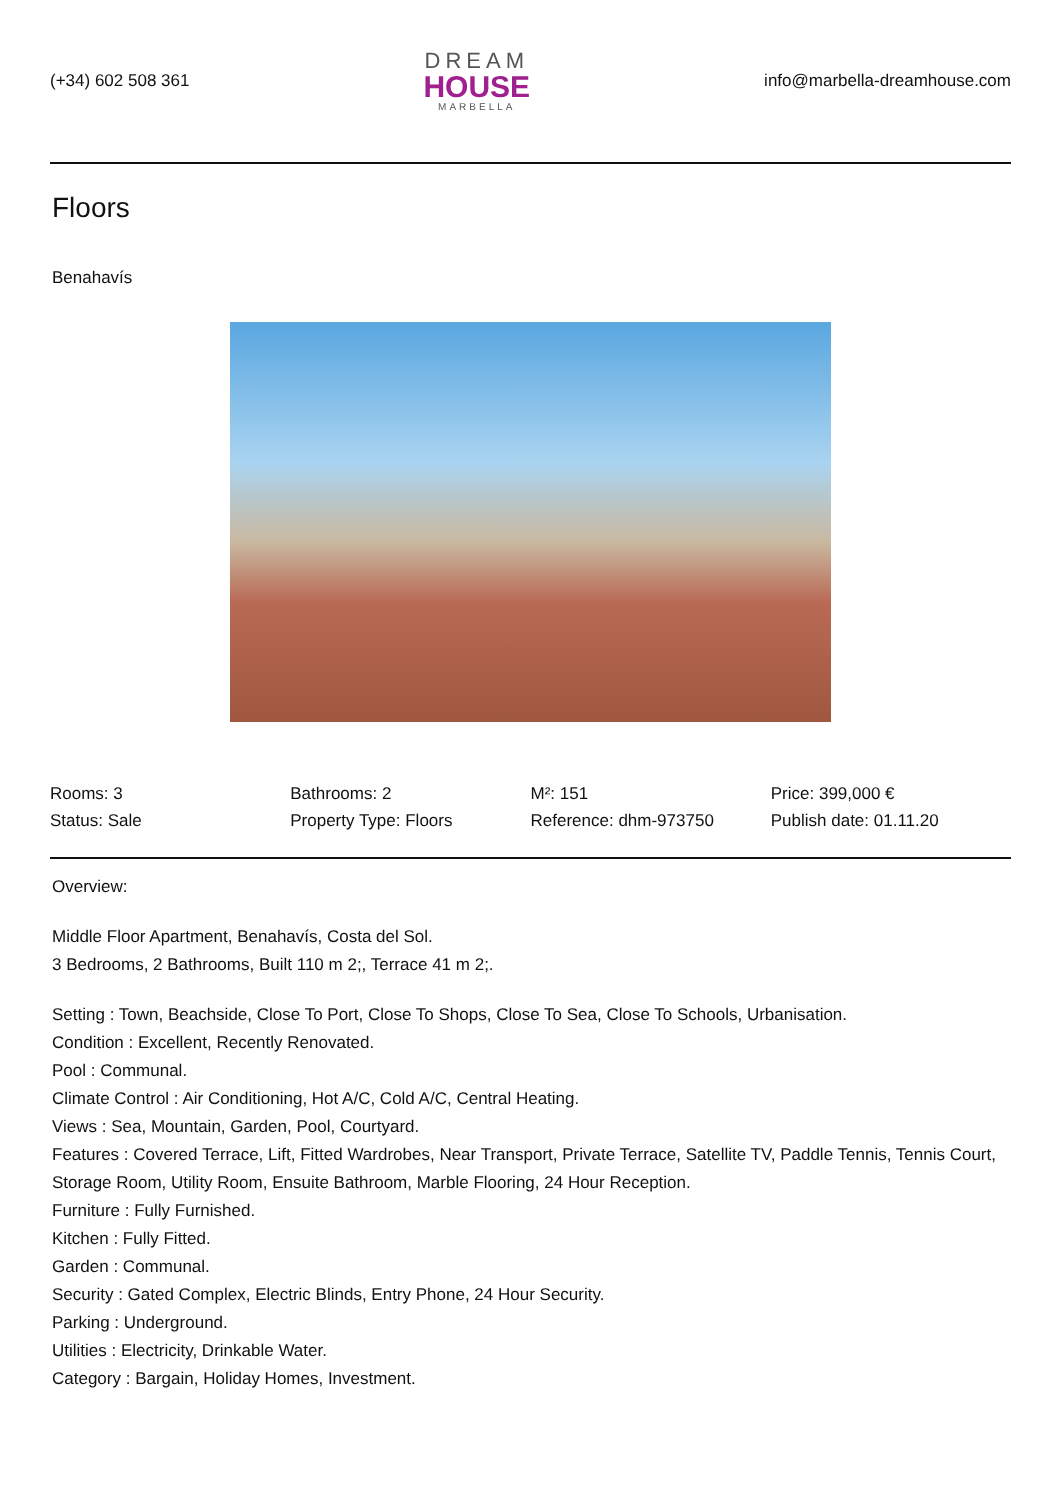(+34) 602 508 361
DREAM
HOUSE
MARBELLA
info@marbella-dreamhouse.com
Floors
Benahavís
| Rooms: 3 | Bathrooms: 2 | M²: 151 | Price: 399,000 € |
| Status: Sale | Property Type: Floors | Reference: dhm-973750 | Publish date: 01.11.20 |
Overview:
Middle Floor Apartment, Benahavís, Costa del Sol.
3 Bedrooms, 2 Bathrooms, Built 110 m 2;, Terrace 41 m 2;.
Setting : Town, Beachside, Close To Port, Close To Shops, Close To Sea, Close To Schools, Urbanisation.
Condition : Excellent, Recently Renovated.
Pool : Communal.
Climate Control : Air Conditioning, Hot A/C, Cold A/C, Central Heating.
Views : Sea, Mountain, Garden, Pool, Courtyard.
Features : Covered Terrace, Lift, Fitted Wardrobes, Near Transport, Private Terrace, Satellite TV, Paddle Tennis, Tennis Court, Storage Room, Utility Room, Ensuite Bathroom, Marble Flooring, 24 Hour Reception.
Furniture : Fully Furnished.
Kitchen : Fully Fitted.
Garden : Communal.
Security : Gated Complex, Electric Blinds, Entry Phone, 24 Hour Security.
Parking : Underground.
Utilities : Electricity, Drinkable Water.
Category : Bargain, Holiday Homes, Investment.